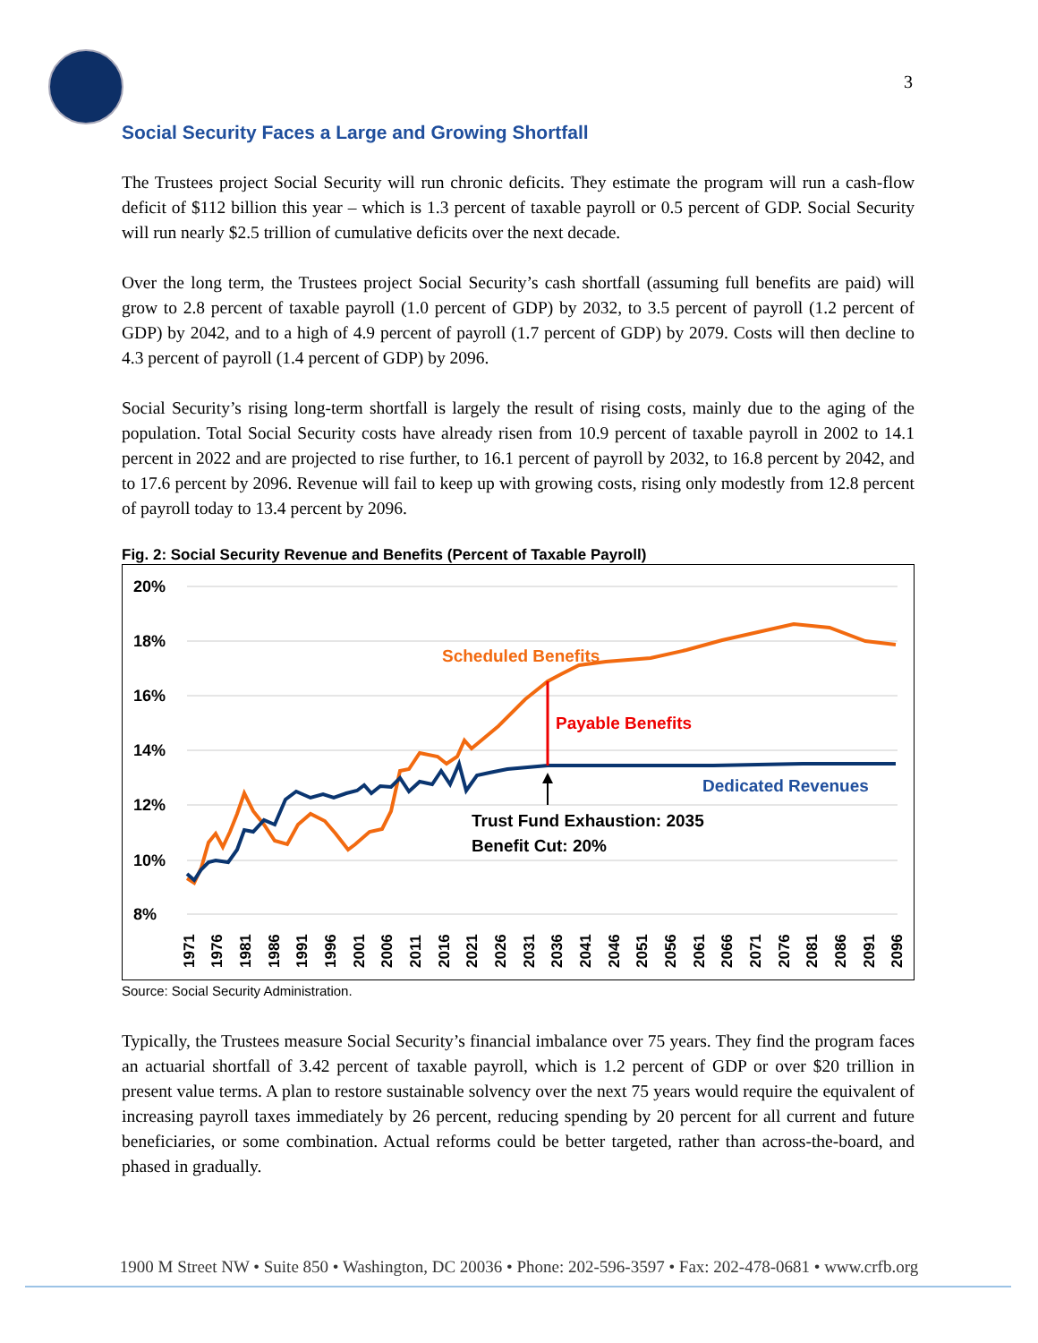3
Social Security Faces a Large and Growing Shortfall
The Trustees project Social Security will run chronic deficits. They estimate the program will run a cash-flow deficit of $112 billion this year – which is 1.3 percent of taxable payroll or 0.5 percent of GDP. Social Security will run nearly $2.5 trillion of cumulative deficits over the next decade.
Over the long term, the Trustees project Social Security’s cash shortfall (assuming full benefits are paid) will grow to 2.8 percent of taxable payroll (1.0 percent of GDP) by 2032, to 3.5 percent of payroll (1.2 percent of GDP) by 2042, and to a high of 4.9 percent of payroll (1.7 percent of GDP) by 2079. Costs will then decline to 4.3 percent of payroll (1.4 percent of GDP) by 2096.
Social Security’s rising long-term shortfall is largely the result of rising costs, mainly due to the aging of the population. Total Social Security costs have already risen from 10.9 percent of taxable payroll in 2002 to 14.1 percent in 2022 and are projected to rise further, to 16.1 percent of payroll by 2032, to 16.8 percent by 2042, and to 17.6 percent by 2096. Revenue will fail to keep up with growing costs, rising only modestly from 12.8 percent of payroll today to 13.4 percent by 2096.
Fig. 2: Social Security Revenue and Benefits (Percent of Taxable Payroll)
20%
18%
16%
14%
12%
10%
8%
Scheduled Benefits
Payable Benefits
Dedicated Revenues
Trust Fund Exhaustion: 2035
Benefit Cut: 20%
1971
1976
1981
1986
1991
1996
2001
2006
2011
2016
2021
2026
2031
2036
2041
2046
2051
2056
2061
2066
2071
2076
2081
2086
2091
2096
Source: Social Security Administration.
Typically, the Trustees measure Social Security’s financial imbalance over 75 years. They find the program faces an actuarial shortfall of 3.42 percent of taxable payroll, which is 1.2 percent of GDP or over $20 trillion in present value terms. A plan to restore sustainable solvency over the next 75 years would require the equivalent of increasing payroll taxes immediately by 26 percent, reducing spending by 20 percent for all current and future beneficiaries, or some combination. Actual reforms could be better targeted, rather than across-the-board, and phased in gradually.
1900 M Street NW • Suite 850 • Washington, DC 20036 • Phone: 202-596-3597 • Fax: 202-478-0681 • www.crfb.org